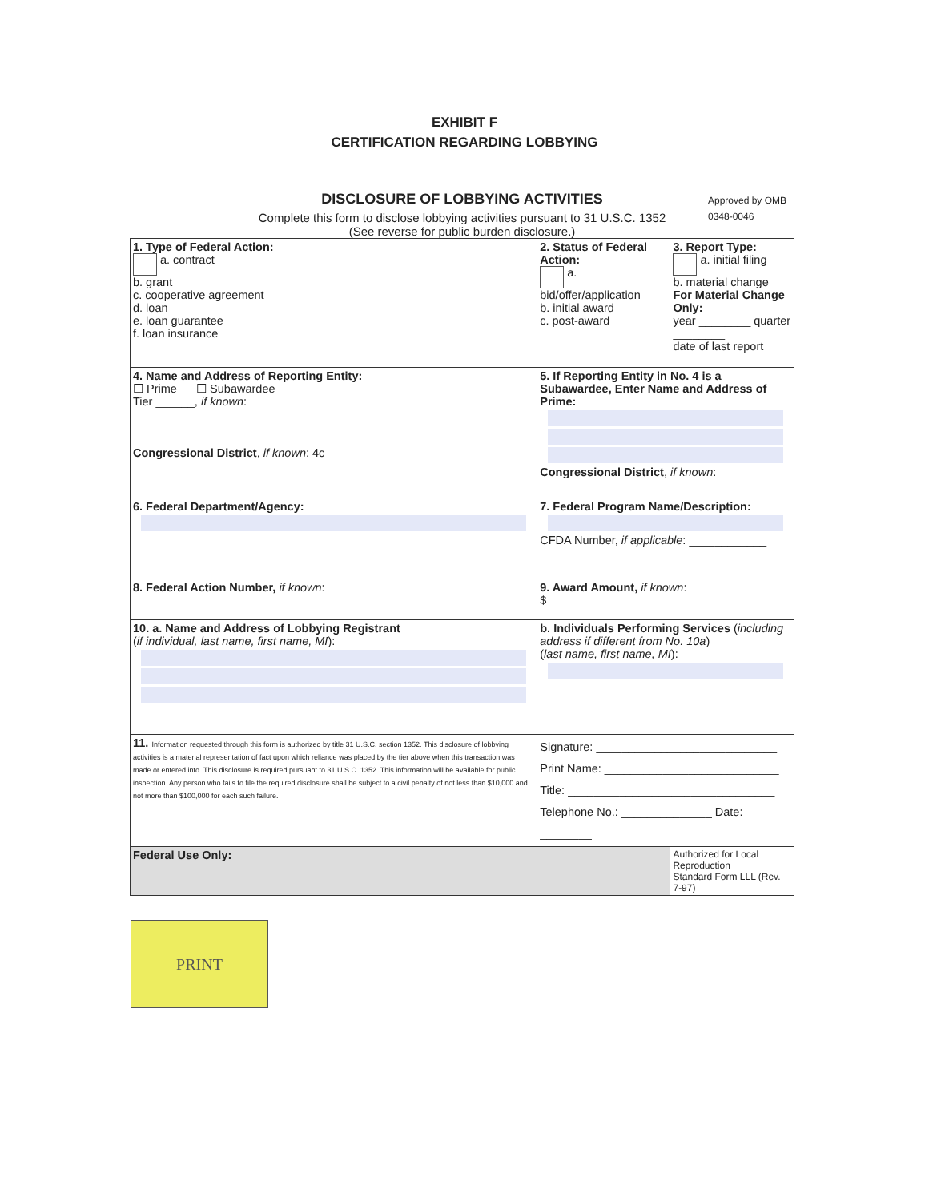EXHIBIT F
CERTIFICATION REGARDING LOBBYING
DISCLOSURE OF LOBBYING ACTIVITIES
Complete this form to disclose lobbying activities pursuant to 31 U.S.C. 1352
(See reverse for public burden disclosure.)
Approved by OMB
0348-0046
| 1. Type of Federal Action: a. contract b. grant c. cooperative agreement d. loan e. loan guarantee f. loan insurance | 2. Status of Federal Action: a. bid/offer/application b. initial award c. post-award | 3. Report Type: a. initial filing b. material change For Material Change Only: year ________ quarter ________ date of last report ____________ |
| 4. Name and Address of Reporting Entity: ☐ Prime ☐ Subawardee Tier ______, if known : Congressional District , if known : 4c | 5. If Reporting Entity in No. 4 is a Subawardee, Enter Name and Address of Prime: Congressional District , if known : | |
| 6. Federal Department/Agency: | 7. Federal Program Name/Description: CFDA Number, if applicable : ____________ | |
| 8. Federal Action Number, if known : | 9. Award Amount, if known : $ | |
| 10. a. Name and Address of Lobbying Registrant ( if individual, last name, first name, MI ): | b. Individuals Performing Services ( including address if different from No. 10a ) ( last name, first name, MI ): | |
| 11. Information requested through this form is authorized by title 31 U.S.C. section 1352. This disclosure of lobbying activities is a material representation of fact upon which reliance was placed by the tier above when this transaction was made or entered into. This disclosure is required pursuant to 31 U.S.C. 1352. This information will be available for public inspection. Any person who fails to file the required disclosure shall be subject to a civil penalty of not less than $10,000 and not more than $100,000 for each such failure. | Signature: ____________________________ Print Name: ___________________________ Title: ________________________________ Telephone No.: ______________ Date: ________ | |
| Federal Use Only: | | Authorized for Local Reproduction Standard Form LLL (Rev. 7-97) |
PRINT